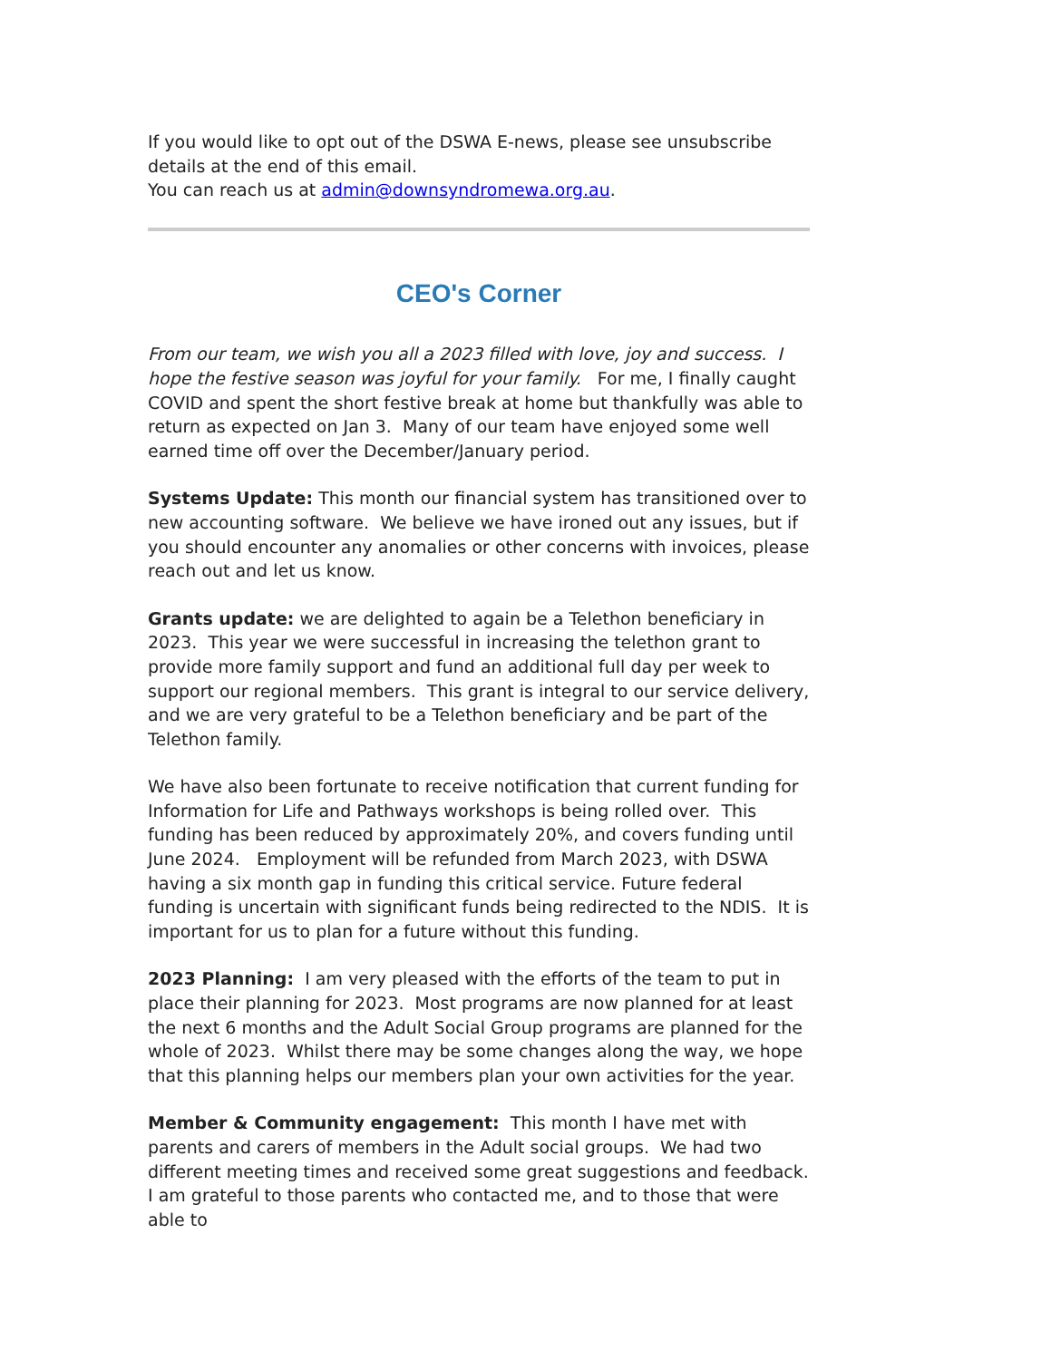If you would like to opt out of the DSWA E-news, please see unsubscribe details at the end of this email.
You can reach us at admin@downsyndromewa.org.au.
CEO's Corner
From our team, we wish you all a 2023 filled with love, joy and success. I hope the festive season was joyful for your family. For me, I finally caught COVID and spent the short festive break at home but thankfully was able to return as expected on Jan 3. Many of our team have enjoyed some well earned time off over the December/January period.
Systems Update: This month our financial system has transitioned over to new accounting software. We believe we have ironed out any issues, but if you should encounter any anomalies or other concerns with invoices, please reach out and let us know.
Grants update: we are delighted to again be a Telethon beneficiary in 2023. This year we were successful in increasing the telethon grant to provide more family support and fund an additional full day per week to support our regional members. This grant is integral to our service delivery, and we are very grateful to be a Telethon beneficiary and be part of the Telethon family.
We have also been fortunate to receive notification that current funding for Information for Life and Pathways workshops is being rolled over. This funding has been reduced by approximately 20%, and covers funding until June 2024. Employment will be refunded from March 2023, with DSWA having a six month gap in funding this critical service. Future federal funding is uncertain with significant funds being redirected to the NDIS. It is important for us to plan for a future without this funding.
2023 Planning: I am very pleased with the efforts of the team to put in place their planning for 2023. Most programs are now planned for at least the next 6 months and the Adult Social Group programs are planned for the whole of 2023. Whilst there may be some changes along the way, we hope that this planning helps our members plan your own activities for the year.
Member & Community engagement: This month I have met with parents and carers of members in the Adult social groups. We had two different meeting times and received some great suggestions and feedback. I am grateful to those parents who contacted me, and to those that were able to